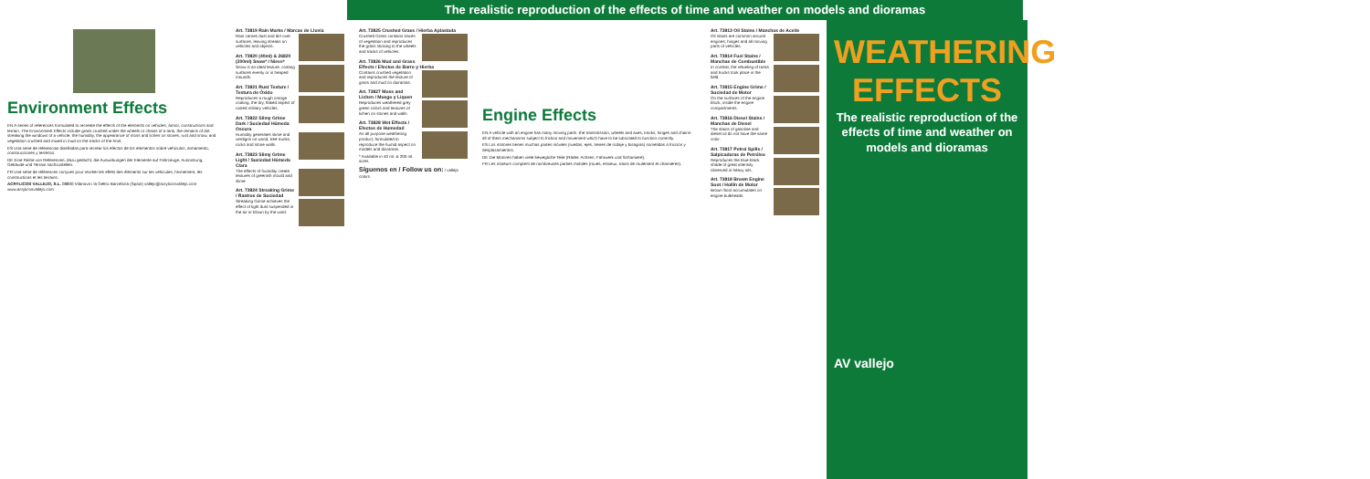The realistic reproduction of the effects of time and weather on models and dioramas
Environment Effects
EN A series of references formulated to recreate the effects of the elements on vehicles, armor, constructions and terrain. The Environment Effects include grass crushed under the wheels or chains of a tank, the remains of dirt streaking the windows of a vehicle, the humidity, the appearance of moss and lichen on stones, rust and snow, and vegetation crushed and mixed in mud on the tracks of the front.
ES Una serie de referencias diseñadas para recrear los efectos de los elementos sobre vehículos, armamento, construcciones y terrenos.
DE Eine Reihe von Referenzen, dazu gedacht, die Auswirkungen der Elemente auf Fahrzeuge, Ausrüstung, Gebäude und Terrain nachzustellen.
FR Une série de références conçues pour recréer les effets des éléments sur les véhicules, l'armement, les constructions et les terrains.
ACRYLICOS VALLEJO, S.L. 08800 Vilanova i la Geltrú Barcelona (Spain) vallejo@acrylicosvallejo.com www.acrylicosvallejo.com
Art. 73819 Rain Marks / Marcas de Lluvia
Rain carries dust and dirt over surfaces, leaving streaks on vehicles and objects.
Art. 73820 (40ml) & 26820 (200ml) Snow* / Nieve*
Snow is an ideal texture, coating surfaces evenly or in heaped mounds.
Art. 73821 Rust Texture / Textura de Óxido
Reproduces a rough orange coating, the dry, flaked aspect of rusted military vehicles.
Art. 73822 Slimy Grime Dark / Suciedad Húmeda Oscura
Humidity generates slime and verdigris on wood, tree trunks, rocks and stone walls.
Art. 73823 Slimy Grime Light / Suciedad Húmeda Clara
The effects of humidity create textures of greenish mould and slime.
Art. 73824 Streaking Grime / Rastros de Suciedad
Streaking Grime achieves the effect of light dust suspended in the air or blown by the wind.
Art. 73825 Crushed Grass / Hierba Aplastada
Crushed Grass contains traces of vegetation and reproduces the grass sticking to the wheels and tracks of vehicles.
Art. 73826 Mud and Grass Effects / Efectos de Barro y Hierba
Contains crushed vegetation and reproduces the texture of grass and mud on dioramas.
Art. 73827 Moss and Lichen / Musgo y Liquen
Reproduces weathered grey green colors and textures of lichen on stones and walls.
Art. 73828 Wet Effects / Efectos de Humedad
An all purpose weathering product, formulated to reproduce the humid aspect on models and dioramas.
* Available in 40 ml. & 200 ml. sizes.
Síguenos en / Follow us on: / vallejo colors
Engine Effects
EN A vehicle with an engine has many moving parts -the transmission, wheels and axes, tracks, hinges and chains- all of them mechanisms subject to friction and movement which have to be lubricated to function correctly.
ES Los motores tienen muchas partes móviles (ruedas, ejes, trenes de rodaje y bisagras) sometidas a fricción y desplazamientos.
DE Die Motoren haben viele bewegliche Teile (Räder, Achsen, Fahrwerk und Scharniere).
FR Les moteurs comptent de nombreuses parties mobiles (roues, essieux, trains de roulement et charnières).
Art. 73813 Oil Stains / Manchas de Aceite
Oil stains are common around engines; hinges and all moving parts of vehicles.
Art. 73814 Fuel Stains / Manchas de Combustible
In combat, the refueling of tanks and trucks took place in the field.
Art. 73815 Engine Grime / Suciedad de Motor
On the surfaces of the engine block, inside the engine compartments.
Art. 73816 Diesel Stains / Manchas de Diesel
The stains of gasoline and diesel oil do not have the same color.
Art. 73817 Petrol Spills / Salpicaduras de Petróleo
Reproduces the blue-black shade of great intensity observed in heavy oils.
Art. 73818 Brown Engine Soot / Hollín de Motor
Brown Soot accumulates on engine bulkheads.
WEATHERING EFFECTS
The realistic reproduction of the effects of time and weather on models and dioramas
AV vallejo